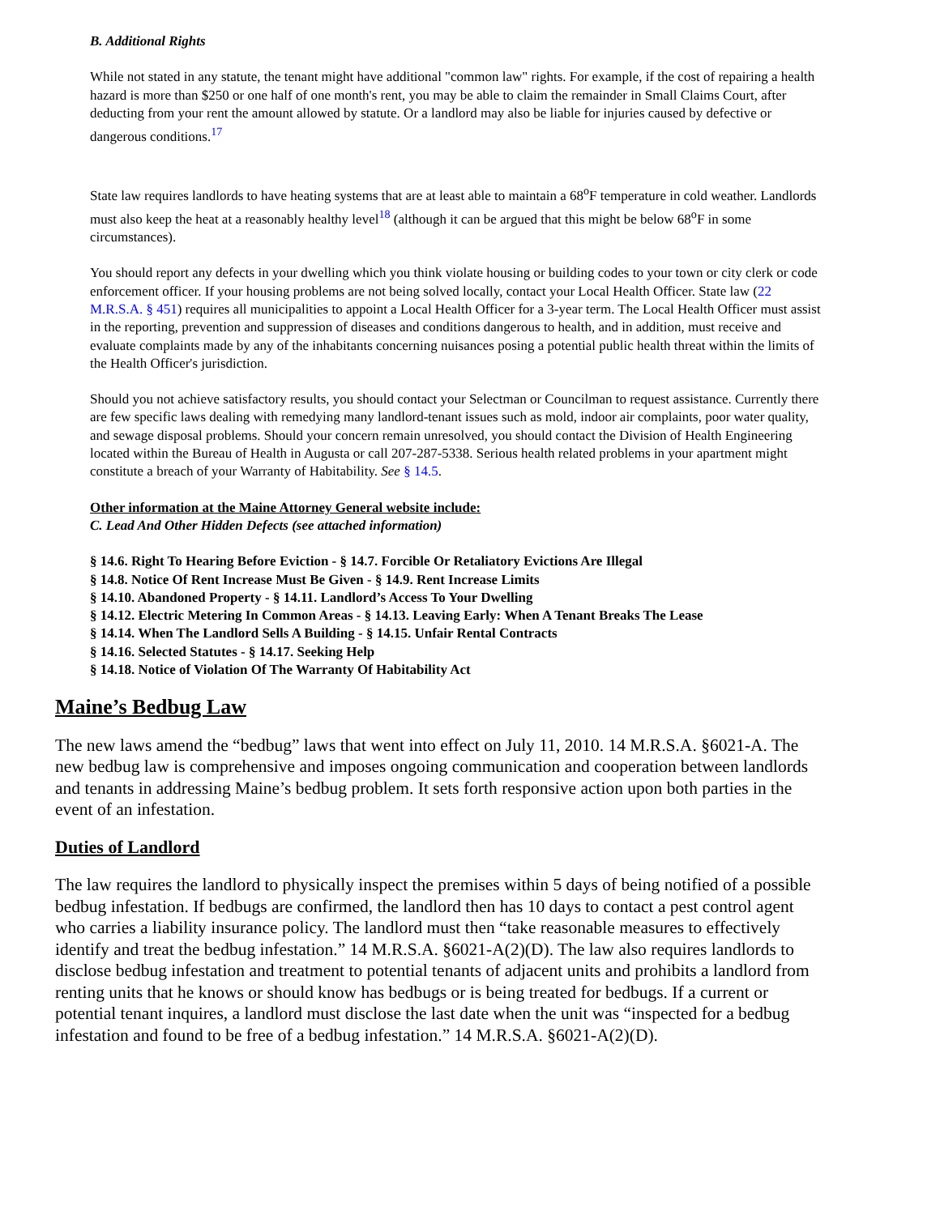B. Additional Rights
While not stated in any statute, the tenant might have additional "common law" rights. For example, if the cost of repairing a health hazard is more than $250 or one half of one month's rent, you may be able to claim the remainder in Small Claims Court, after deducting from your rent the amount allowed by statute. Or a landlord may also be liable for injuries caused by defective or dangerous conditions.<sup>17</sup>
State law requires landlords to have heating systems that are at least able to maintain a 68<sup>o</sup>F temperature in cold weather. Landlords must also keep the heat at a reasonably healthy level<sup>18</sup> (although it can be argued that this might be below 68<sup>o</sup>F in some circumstances).
You should report any defects in your dwelling which you think violate housing or building codes to your town or city clerk or code enforcement officer. If your housing problems are not being solved locally, contact your Local Health Officer. State law (22 M.R.S.A. § 451) requires all municipalities to appoint a Local Health Officer for a 3-year term. The Local Health Officer must assist in the reporting, prevention and suppression of diseases and conditions dangerous to health, and in addition, must receive and evaluate complaints made by any of the inhabitants concerning nuisances posing a potential public health threat within the limits of the Health Officer's jurisdiction.
Should you not achieve satisfactory results, you should contact your Selectman or Councilman to request assistance. Currently there are few specific laws dealing with remedying many landlord-tenant issues such as mold, indoor air complaints, poor water quality, and sewage disposal problems. Should your concern remain unresolved, you should contact the Division of Health Engineering located within the Bureau of Health in Augusta or call 207-287-5338. Serious health related problems in your apartment might constitute a breach of your Warranty of Habitability. See § 14.5.
Other information at the Maine Attorney General website include:
C. Lead And Other Hidden Defects (see attached information)
§ 14.6. Right To Hearing Before Eviction - § 14.7. Forcible Or Retaliatory Evictions Are Illegal
§ 14.8. Notice Of Rent Increase Must Be Given - § 14.9. Rent Increase Limits
§ 14.10. Abandoned Property - § 14.11. Landlord’s Access To Your Dwelling
§ 14.12. Electric Metering In Common Areas - § 14.13. Leaving Early: When A Tenant Breaks The Lease
§ 14.14. When The Landlord Sells A Building - § 14.15. Unfair Rental Contracts
§ 14.16. Selected Statutes - § 14.17. Seeking Help
§ 14.18. Notice of Violation Of The Warranty Of Habitability Act
Maine’s Bedbug Law
The new laws amend the “bedbug” laws that went into effect on July 11, 2010. 14 M.R.S.A. §6021-A. The new bedbug law is comprehensive and imposes ongoing communication and cooperation between landlords and tenants in addressing Maine’s bedbug problem. It sets forth responsive action upon both parties in the event of an infestation.
Duties of Landlord
The law requires the landlord to physically inspect the premises within 5 days of being notified of a possible bedbug infestation. If bedbugs are confirmed, the landlord then has 10 days to contact a pest control agent who carries a liability insurance policy. The landlord must then “take reasonable measures to effectively identify and treat the bedbug infestation.” 14 M.R.S.A. §6021-A(2)(D). The law also requires landlords to disclose bedbug infestation and treatment to potential tenants of adjacent units and prohibits a landlord from renting units that he knows or should know has bedbugs or is being treated for bedbugs. If a current or potential tenant inquires, a landlord must disclose the last date when the unit was “inspected for a bedbug infestation and found to be free of a bedbug infestation.” 14 M.R.S.A. §6021-A(2)(D).